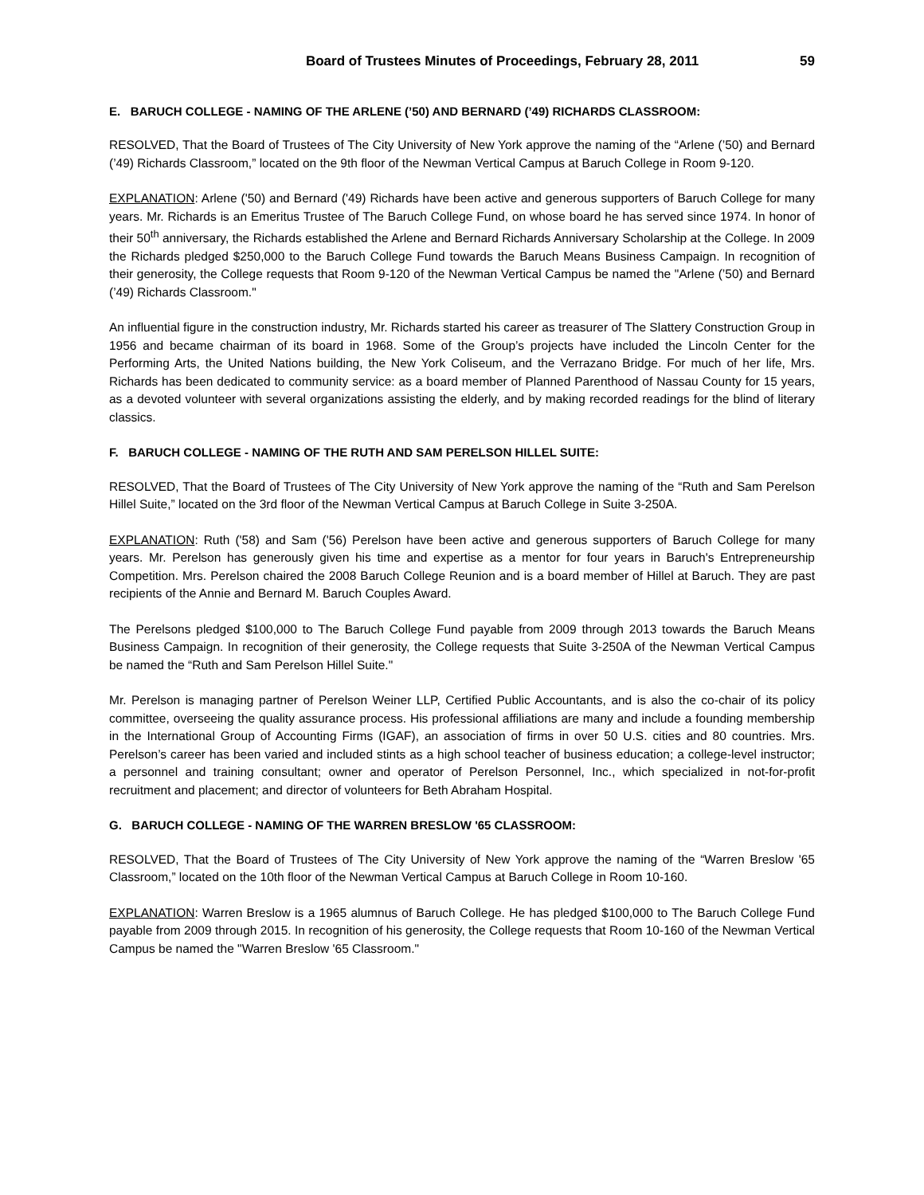Board of Trustees Minutes of Proceedings, February 28, 2011 59
E. BARUCH COLLEGE - NAMING OF THE ARLENE (’50) AND BERNARD (’49) RICHARDS CLASSROOM:
RESOLVED, That the Board of Trustees of The City University of New York approve the naming of the “Arlene (’50) and Bernard (’49) Richards Classroom,” located on the 9th floor of the Newman Vertical Campus at Baruch College in Room 9-120.
EXPLANATION: Arlene ('50) and Bernard ('49) Richards have been active and generous supporters of Baruch College for many years. Mr. Richards is an Emeritus Trustee of The Baruch College Fund, on whose board he has served since 1974. In honor of their 50<sup>th</sup> anniversary, the Richards established the Arlene and Bernard Richards Anniversary Scholarship at the College. In 2009 the Richards pledged $250,000 to the Baruch College Fund towards the Baruch Means Business Campaign. In recognition of their generosity, the College requests that Room 9-120 of the Newman Vertical Campus be named the "Arlene (’50) and Bernard (’49) Richards Classroom."
An influential figure in the construction industry, Mr. Richards started his career as treasurer of The Slattery Construction Group in 1956 and became chairman of its board in 1968. Some of the Group’s projects have included the Lincoln Center for the Performing Arts, the United Nations building, the New York Coliseum, and the Verrazano Bridge. For much of her life, Mrs. Richards has been dedicated to community service: as a board member of Planned Parenthood of Nassau County for 15 years, as a devoted volunteer with several organizations assisting the elderly, and by making recorded readings for the blind of literary classics.
F. BARUCH COLLEGE - NAMING OF THE RUTH AND SAM PERELSON HILLEL SUITE:
RESOLVED, That the Board of Trustees of The City University of New York approve the naming of the “Ruth and Sam Perelson Hillel Suite,” located on the 3rd floor of the Newman Vertical Campus at Baruch College in Suite 3-250A.
EXPLANATION: Ruth ('58) and Sam ('56) Perelson have been active and generous supporters of Baruch College for many years. Mr. Perelson has generously given his time and expertise as a mentor for four years in Baruch's Entrepreneurship Competition. Mrs. Perelson chaired the 2008 Baruch College Reunion and is a board member of Hillel at Baruch. They are past recipients of the Annie and Bernard M. Baruch Couples Award.
The Perelsons pledged $100,000 to The Baruch College Fund payable from 2009 through 2013 towards the Baruch Means Business Campaign. In recognition of their generosity, the College requests that Suite 3-250A of the Newman Vertical Campus be named the “Ruth and Sam Perelson Hillel Suite."
Mr. Perelson is managing partner of Perelson Weiner LLP, Certified Public Accountants, and is also the co-chair of its policy committee, overseeing the quality assurance process. His professional affiliations are many and include a founding membership in the International Group of Accounting Firms (IGAF), an association of firms in over 50 U.S. cities and 80 countries. Mrs. Perelson’s career has been varied and included stints as a high school teacher of business education; a college-level instructor; a personnel and training consultant; owner and operator of Perelson Personnel, Inc., which specialized in not-for-profit recruitment and placement; and director of volunteers for Beth Abraham Hospital.
G. BARUCH COLLEGE - NAMING OF THE WARREN BRESLOW '65 CLASSROOM:
RESOLVED, That the Board of Trustees of The City University of New York approve the naming of the “Warren Breslow '65 Classroom,” located on the 10th floor of the Newman Vertical Campus at Baruch College in Room 10-160.
EXPLANATION: Warren Breslow is a 1965 alumnus of Baruch College. He has pledged $100,000 to The Baruch College Fund payable from 2009 through 2015. In recognition of his generosity, the College requests that Room 10-160 of the Newman Vertical Campus be named the "Warren Breslow '65 Classroom."